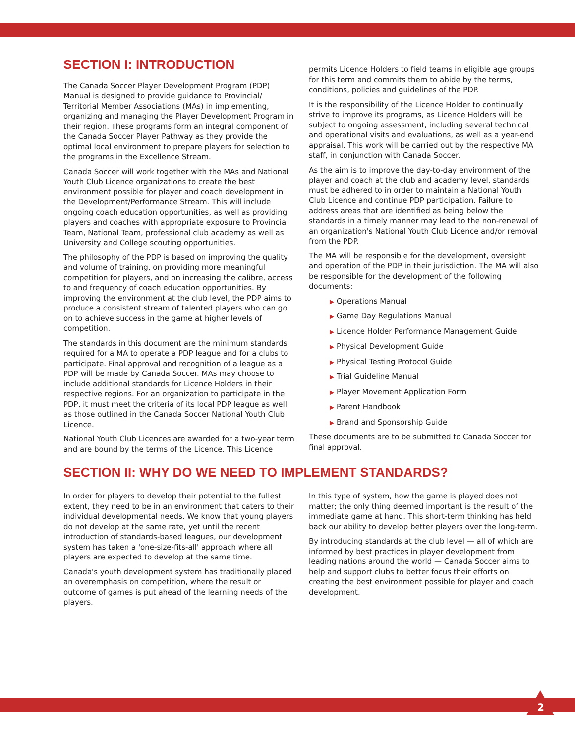SECTION I: INTRODUCTION
The Canada Soccer Player Development Program (PDP) Manual is designed to provide guidance to Provincial/ Territorial Member Associations (MAs) in implementing, organizing and managing the Player Development Program in their region. These programs form an integral component of the Canada Soccer Player Pathway as they provide the optimal local environment to prepare players for selection to the programs in the Excellence Stream.
Canada Soccer will work together with the MAs and National Youth Club Licence organizations to create the best environment possible for player and coach development in the Development/Performance Stream. This will include ongoing coach education opportunities, as well as providing players and coaches with appropriate exposure to Provincial Team, National Team, professional club academy as well as University and College scouting opportunities.
The philosophy of the PDP is based on improving the quality and volume of training, on providing more meaningful competition for players, and on increasing the calibre, access to and frequency of coach education opportunities. By improving the environment at the club level, the PDP aims to produce a consistent stream of talented players who can go on to achieve success in the game at higher levels of competition.
The standards in this document are the minimum standards required for a MA to operate a PDP league and for a clubs to participate. Final approval and recognition of a league as a PDP will be made by Canada Soccer. MAs may choose to include additional standards for Licence Holders in their respective regions. For an organization to participate in the PDP, it must meet the criteria of its local PDP league as well as those outlined in the Canada Soccer National Youth Club Licence.
National Youth Club Licences are awarded for a two-year term and are bound by the terms of the Licence. This Licence
permits Licence Holders to field teams in eligible age groups for this term and commits them to abide by the terms, conditions, policies and guidelines of the PDP.
It is the responsibility of the Licence Holder to continually strive to improve its programs, as Licence Holders will be subject to ongoing assessment, including several technical and operational visits and evaluations, as well as a year-end appraisal. This work will be carried out by the respective MA staff, in conjunction with Canada Soccer.
As the aim is to improve the day-to-day environment of the player and coach at the club and academy level, standards must be adhered to in order to maintain a National Youth Club Licence and continue PDP participation. Failure to address areas that are identified as being below the standards in a timely manner may lead to the non-renewal of an organization's National Youth Club Licence and/or removal from the PDP.
The MA will be responsible for the development, oversight and operation of the PDP in their jurisdiction. The MA will also be responsible for the development of the following documents:
▶ Operations Manual
▶ Game Day Regulations Manual
▶ Licence Holder Performance Management Guide
▶ Physical Development Guide
▶ Physical Testing Protocol Guide
▶ Trial Guideline Manual
▶ Player Movement Application Form
▶ Parent Handbook
▶ Brand and Sponsorship Guide
These documents are to be submitted to Canada Soccer for final approval.
SECTION II: WHY DO WE NEED TO IMPLEMENT STANDARDS?
In order for players to develop their potential to the fullest extent, they need to be in an environment that caters to their individual developmental needs. We know that young players do not develop at the same rate, yet until the recent introduction of standards-based leagues, our development system has taken a 'one-size-fits-all' approach where all players are expected to develop at the same time.
Canada's youth development system has traditionally placed an overemphasis on competition, where the result or outcome of games is put ahead of the learning needs of the players.
In this type of system, how the game is played does not matter; the only thing deemed important is the result of the immediate game at hand. This short-term thinking has held back our ability to develop better players over the long-term.
By introducing standards at the club level — all of which are informed by best practices in player development from leading nations around the world — Canada Soccer aims to help and support clubs to better focus their efforts on creating the best environment possible for player and coach development.
2